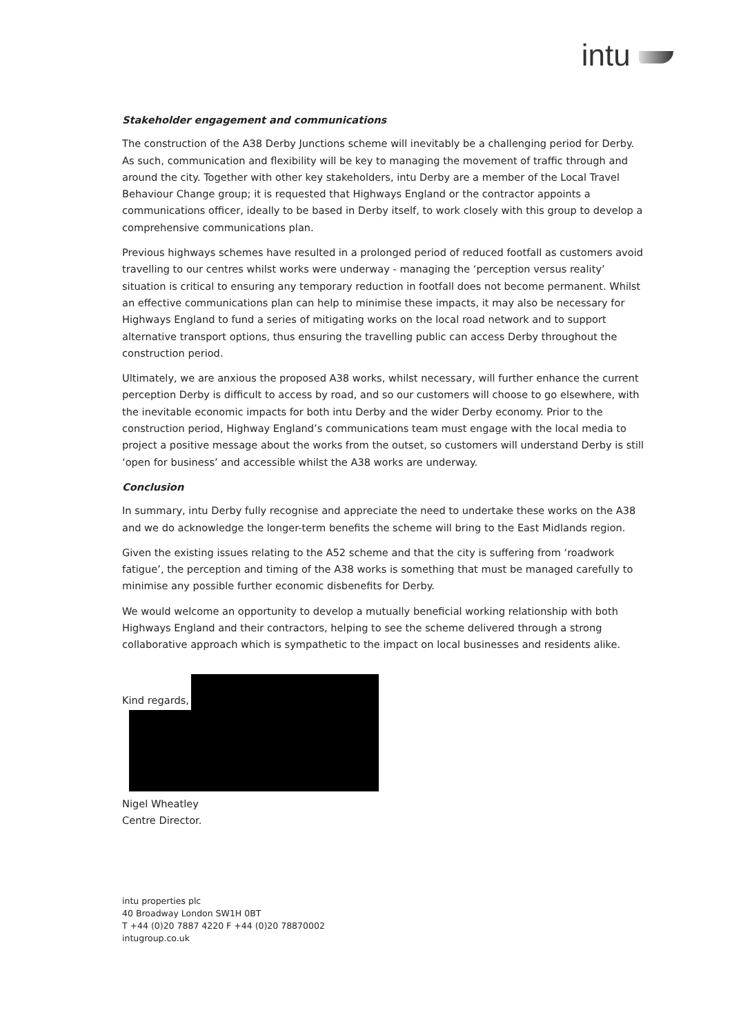intu
Stakeholder engagement and communications
The construction of the A38 Derby Junctions scheme will inevitably be a challenging period for Derby. As such, communication and flexibility will be key to managing the movement of traffic through and around the city. Together with other key stakeholders, intu Derby are a member of the Local Travel Behaviour Change group; it is requested that Highways England or the contractor appoints a communications officer, ideally to be based in Derby itself, to work closely with this group to develop a comprehensive communications plan.
Previous highways schemes have resulted in a prolonged period of reduced footfall as customers avoid travelling to our centres whilst works were underway - managing the ‘perception versus reality’ situation is critical to ensuring any temporary reduction in footfall does not become permanent. Whilst an effective communications plan can help to minimise these impacts, it may also be necessary for Highways England to fund a series of mitigating works on the local road network and to support alternative transport options, thus ensuring the travelling public can access Derby throughout the construction period.
Ultimately, we are anxious the proposed A38 works, whilst necessary, will further enhance the current perception Derby is difficult to access by road, and so our customers will choose to go elsewhere, with the inevitable economic impacts for both intu Derby and the wider Derby economy. Prior to the construction period, Highway England’s communications team must engage with the local media to project a positive message about the works from the outset, so customers will understand Derby is still ‘open for business’ and accessible whilst the A38 works are underway.
Conclusion
In summary, intu Derby fully recognise and appreciate the need to undertake these works on the A38 and we do acknowledge the longer-term benefits the scheme will bring to the East Midlands region.
Given the existing issues relating to the A52 scheme and that the city is suffering from ‘roadwork fatigue’, the perception and timing of the A38 works is something that must be managed carefully to minimise any possible further economic disbenefits for Derby.
We would welcome an opportunity to develop a mutually beneficial working relationship with both Highways England and their contractors, helping to see the scheme delivered through a strong collaborative approach which is sympathetic to the impact on local businesses and residents alike.
Kind regards,
Nigel Wheatley
Centre Director.
intu properties plc
40 Broadway London SW1H 0BT
T +44 (0)20 7887 4220 F +44 (0)20 78870002
intugroup.co.uk